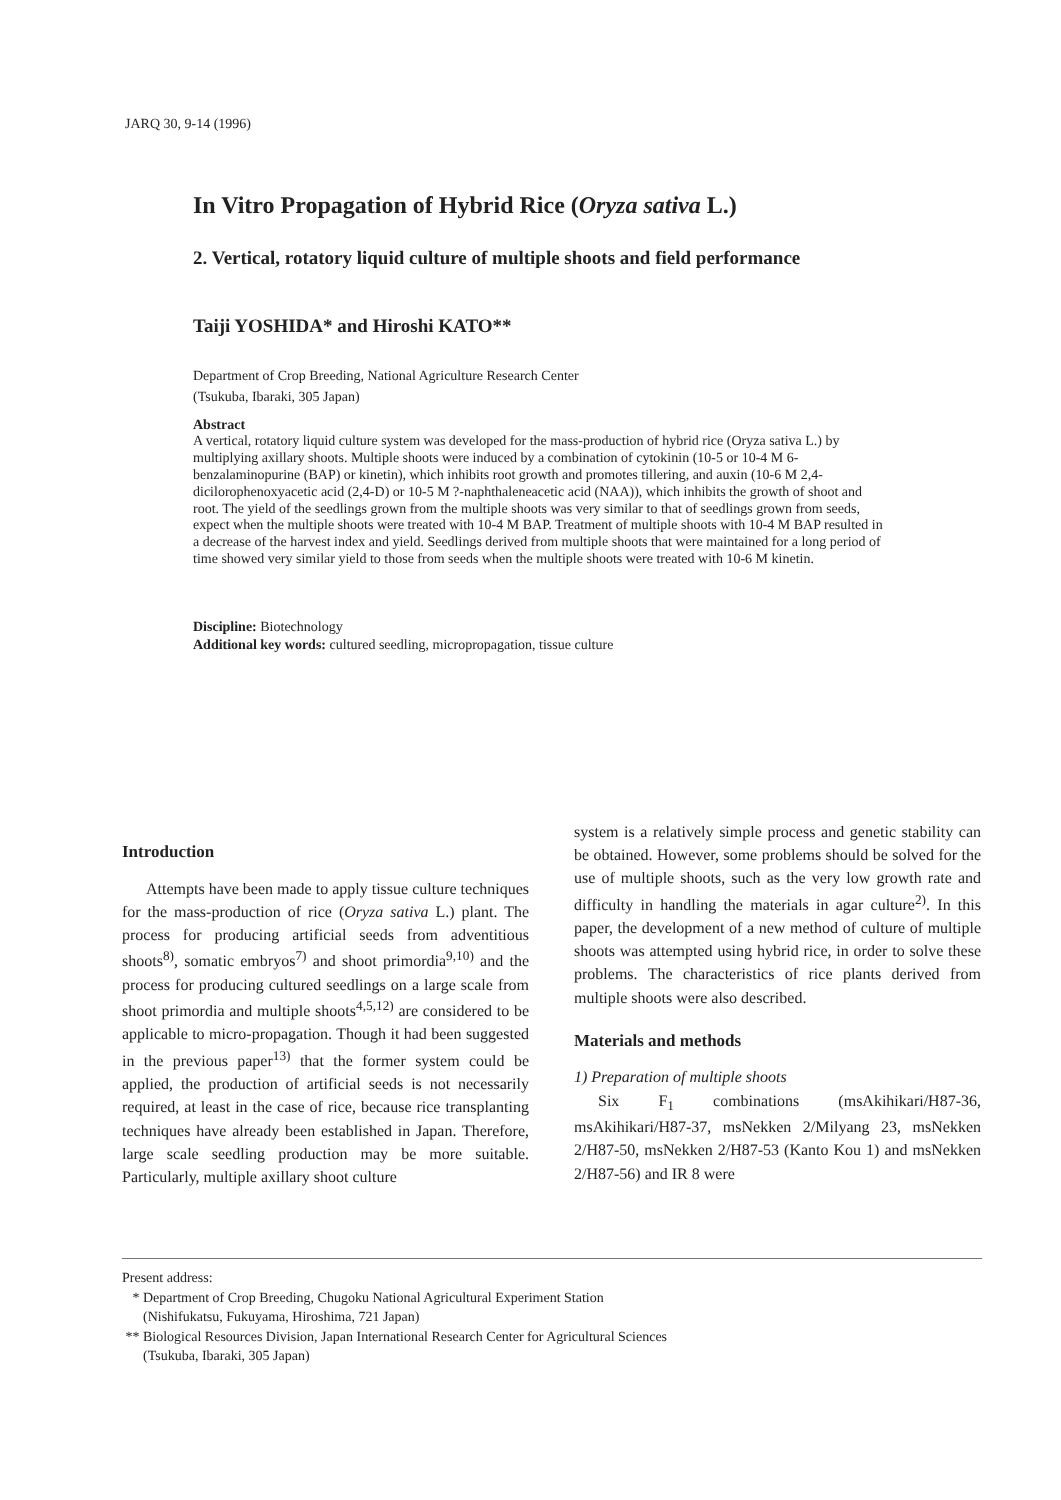JARQ 30, 9-14 (1996)
In Vitro Propagation of Hybrid Rice (Oryza sativa L.)
2. Vertical, rotatory liquid culture of multiple shoots and field performance
Taiji YOSHIDA* and Hiroshi KATO**
Department of Crop Breeding, National Agriculture Research Center
(Tsukuba, Ibaraki, 305 Japan)
Abstract
A vertical, rotatory liquid culture system was developed for the mass-production of hybrid rice (Oryza sativa L.) by multiplying axillary shoots. Multiple shoots were induced by a combination of cytokinin (10-5 or 10-4 M 6-benzalaminopurine (BAP) or kinetin), which inhibits root growth and promotes tillering, and auxin (10-6 M 2,4-dicilorophenoxyacetic acid (2,4-D) or 10-5 M ?-naphthaleneacetic acid (NAA)), which inhibits the growth of shoot and root. The yield of the seedlings grown from the multiple shoots was very similar to that of seedlings grown from seeds, expect when the multiple shoots were treated with 10-4 M BAP. Treatment of multiple shoots with 10-4 M BAP resulted in a decrease of the harvest index and yield. Seedlings derived from multiple shoots that were maintained for a long period of time showed very similar yield to those from seeds when the multiple shoots were treated with 10-6 M kinetin.
Discipline: Biotechnology
Additional key words: cultured seedling, micropropagation, tissue culture
Introduction
Attempts have been made to apply tissue culture techniques for the mass-production of rice (Oryza sativa L.) plant. The process for producing artificial seeds from adventitious shoots<sup>8)</sup>, somatic embryos<sup>7)</sup> and shoot primordia<sup>9,10)</sup> and the process for producing cultured seedlings on a large scale from shoot primordia and multiple shoots<sup>4,5,12)</sup> are considered to be applicable to micro-propagation. Though it had been suggested in the previous paper<sup>13)</sup> that the former system could be applied, the production of artificial seeds is not necessarily required, at least in the case of rice, because rice transplanting techniques have already been established in Japan. Therefore, large scale seedling production may be more suitable. Particularly, multiple axillary shoot culture
system is a relatively simple process and genetic stability can be obtained. However, some problems should be solved for the use of multiple shoots, such as the very low growth rate and difficulty in handling the materials in agar culture<sup>2)</sup>. In this paper, the development of a new method of culture of multiple shoots was attempted using hybrid rice, in order to solve these problems. The characteristics of rice plants derived from multiple shoots were also described.
Materials and methods
1) Preparation of multiple shoots
Six F<sub>1</sub> combinations (msAkihikari/H87-36, msAkihikari/H87-37, msNekken 2/Milyang 23, msNekken 2/H87-50, msNekken 2/H87-53 (Kanto Kou 1) and msNekken 2/H87-56) and IR 8 were
Present address:
* Department of Crop Breeding, Chugoku National Agricultural Experiment Station
(Nishifukatsu, Fukuyama, Hiroshima, 721 Japan)
** Biological Resources Division, Japan International Research Center for Agricultural Sciences
(Tsukuba, Ibaraki, 305 Japan)